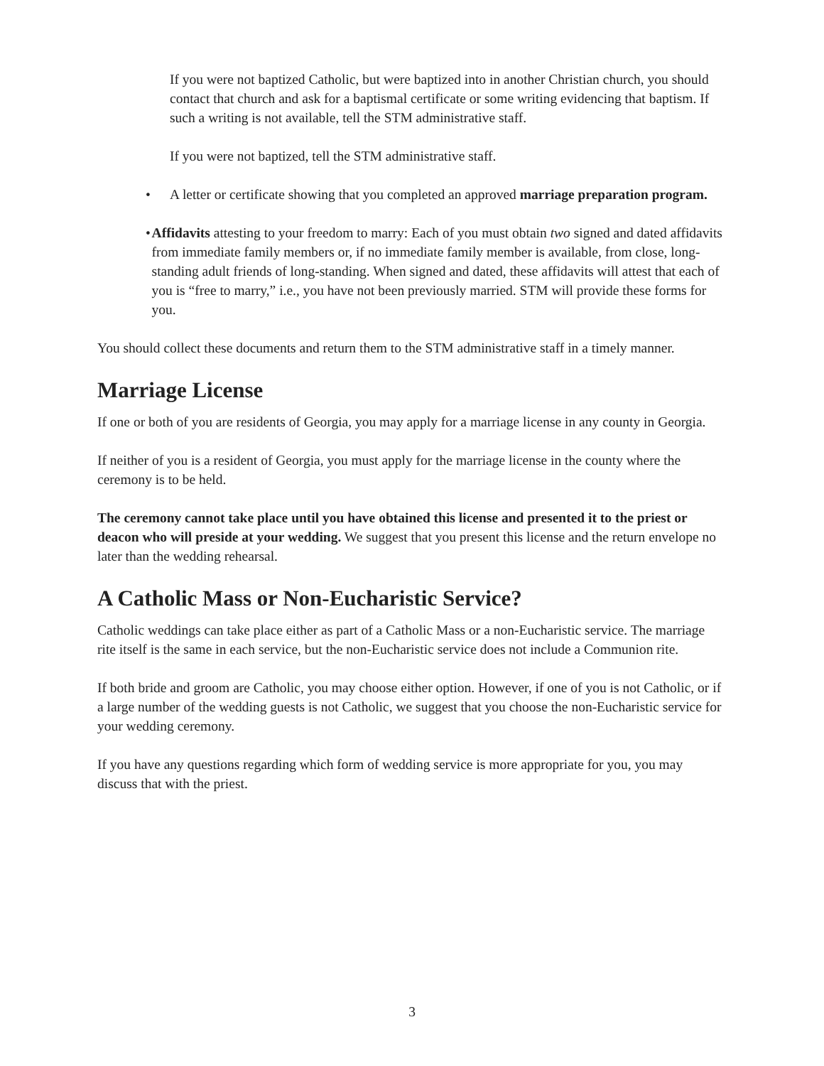If you were not baptized Catholic, but were baptized into in another Christian church, you should contact that church and ask for a baptismal certificate or some writing evidencing that baptism. If such a writing is not available, tell the STM administrative staff.
If you were not baptized, tell the STM administrative staff.
• A letter or certificate showing that you completed an approved marriage preparation program.
• Affidavits attesting to your freedom to marry: Each of you must obtain two signed and dated affidavits from immediate family members or, if no immediate family member is available, from close, long-standing adult friends of long-standing. When signed and dated, these affidavits will attest that each of you is “free to marry,” i.e., you have not been previously married. STM will provide these forms for you.
You should collect these documents and return them to the STM administrative staff in a timely manner.
Marriage License
If one or both of you are residents of Georgia, you may apply for a marriage license in any county in Georgia.
If neither of you is a resident of Georgia, you must apply for the marriage license in the county where the ceremony is to be held.
The ceremony cannot take place until you have obtained this license and presented it to the priest or deacon who will preside at your wedding. We suggest that you present this license and the return envelope no later than the wedding rehearsal.
A Catholic Mass or Non-Eucharistic Service?
Catholic weddings can take place either as part of a Catholic Mass or a non-Eucharistic service. The marriage rite itself is the same in each service, but the non-Eucharistic service does not include a Communion rite.
If both bride and groom are Catholic, you may choose either option. However, if one of you is not Catholic, or if a large number of the wedding guests is not Catholic, we suggest that you choose the non-Eucharistic service for your wedding ceremony.
If you have any questions regarding which form of wedding service is more appropriate for you, you may discuss that with the priest.
3